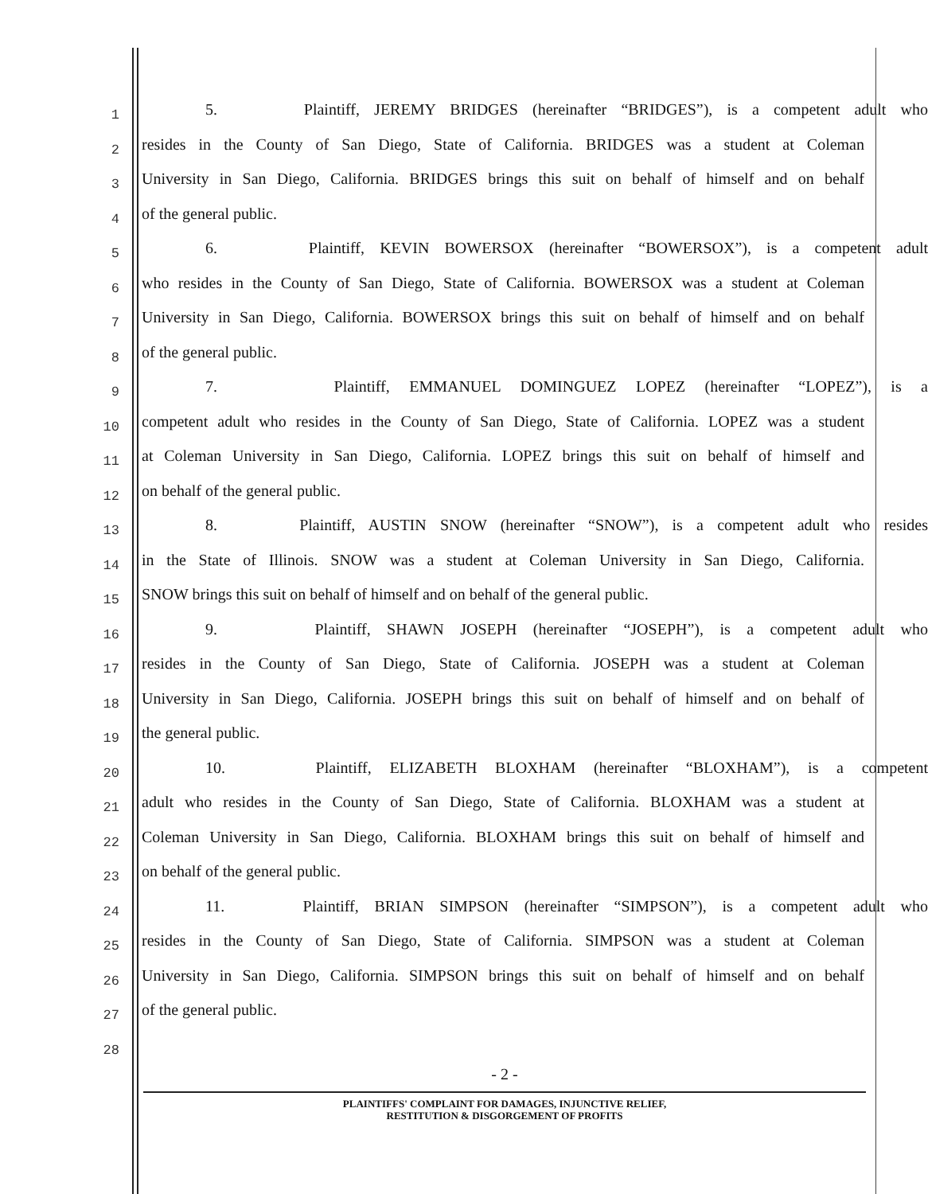1
5. Plaintiff, JEREMY BRIDGES (hereinafter “BRIDGES”), is a competent adult who
2
resides in the County of San Diego, State of California. BRIDGES was a student at Coleman
3
University in San Diego, California. BRIDGES brings this suit on behalf of himself and on behalf
4
of the general public.
5
6. Plaintiff, KEVIN BOWERSOX (hereinafter “BOWERSOX”), is a competent adult
6
who resides in the County of San Diego, State of California. BOWERSOX was a student at Coleman
7
University in San Diego, California. BOWERSOX brings this suit on behalf of himself and on behalf
8
of the general public.
9
7. Plaintiff, EMMANUEL DOMINGUEZ LOPEZ (hereinafter “LOPEZ”), is a
10
competent adult who resides in the County of San Diego, State of California. LOPEZ was a student
11
at Coleman University in San Diego, California. LOPEZ brings this suit on behalf of himself and
12
on behalf of the general public.
13
8. Plaintiff, AUSTIN SNOW (hereinafter “SNOW”), is a competent adult who resides
14
in the State of Illinois. SNOW was a student at Coleman University in San Diego, California.
15
SNOW brings this suit on behalf of himself and on behalf of the general public.
16
9. Plaintiff, SHAWN JOSEPH (hereinafter “JOSEPH”), is a competent adult who
17
resides in the County of San Diego, State of California. JOSEPH was a student at Coleman
18
University in San Diego, California. JOSEPH brings this suit on behalf of himself and on behalf of
19
the general public.
20
10. Plaintiff, ELIZABETH BLOXHAM (hereinafter “BLOXHAM”), is a competent
21
adult who resides in the County of San Diego, State of California. BLOXHAM was a student at
22
Coleman University in San Diego, California. BLOXHAM brings this suit on behalf of himself and
23
on behalf of the general public.
24
11. Plaintiff, BRIAN SIMPSON (hereinafter “SIMPSON”), is a competent adult who
25
resides in the County of San Diego, State of California. SIMPSON was a student at Coleman
26
University in San Diego, California. SIMPSON brings this suit on behalf of himself and on behalf
27
of the general public.
28
- 2 -
PLAINTIFFS' COMPLAINT FOR DAMAGES, INJUNCTIVE RELIEF,
RESTITUTION & DISGORGEMENT OF PROFITS